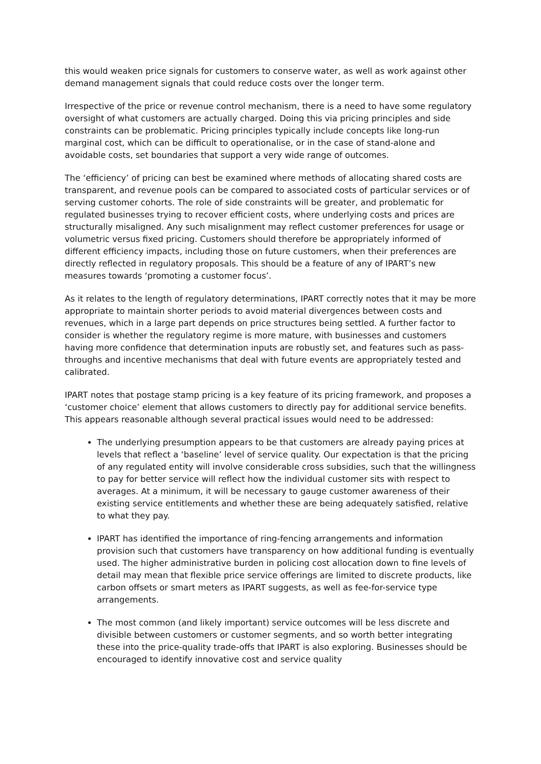this would weaken price signals for customers to conserve water, as well as work against other demand management signals that could reduce costs over the longer term.
Irrespective of the price or revenue control mechanism, there is a need to have some regulatory oversight of what customers are actually charged. Doing this via pricing principles and side constraints can be problematic. Pricing principles typically include concepts like long-run marginal cost, which can be difficult to operationalise, or in the case of stand-alone and avoidable costs, set boundaries that support a very wide range of outcomes.
The ‘efficiency’ of pricing can best be examined where methods of allocating shared costs are transparent, and revenue pools can be compared to associated costs of particular services or of serving customer cohorts. The role of side constraints will be greater, and problematic for regulated businesses trying to recover efficient costs, where underlying costs and prices are structurally misaligned. Any such misalignment may reflect customer preferences for usage or volumetric versus fixed pricing. Customers should therefore be appropriately informed of different efficiency impacts, including those on future customers, when their preferences are directly reflected in regulatory proposals. This should be a feature of any of IPART’s new measures towards ‘promoting a customer focus’.
As it relates to the length of regulatory determinations, IPART correctly notes that it may be more appropriate to maintain shorter periods to avoid material divergences between costs and revenues, which in a large part depends on price structures being settled. A further factor to consider is whether the regulatory regime is more mature, with businesses and customers having more confidence that determination inputs are robustly set, and features such as pass-throughs and incentive mechanisms that deal with future events are appropriately tested and calibrated.
IPART notes that postage stamp pricing is a key feature of its pricing framework, and proposes a ‘customer choice’ element that allows customers to directly pay for additional service benefits. This appears reasonable although several practical issues would need to be addressed:
The underlying presumption appears to be that customers are already paying prices at levels that reflect a ‘baseline’ level of service quality. Our expectation is that the pricing of any regulated entity will involve considerable cross subsidies, such that the willingness to pay for better service will reflect how the individual customer sits with respect to averages. At a minimum, it will be necessary to gauge customer awareness of their existing service entitlements and whether these are being adequately satisfied, relative to what they pay.
IPART has identified the importance of ring-fencing arrangements and information provision such that customers have transparency on how additional funding is eventually used. The higher administrative burden in policing cost allocation down to fine levels of detail may mean that flexible price service offerings are limited to discrete products, like carbon offsets or smart meters as IPART suggests, as well as fee-for-service type arrangements.
The most common (and likely important) service outcomes will be less discrete and divisible between customers or customer segments, and so worth better integrating these into the price-quality trade-offs that IPART is also exploring. Businesses should be encouraged to identify innovative cost and service quality